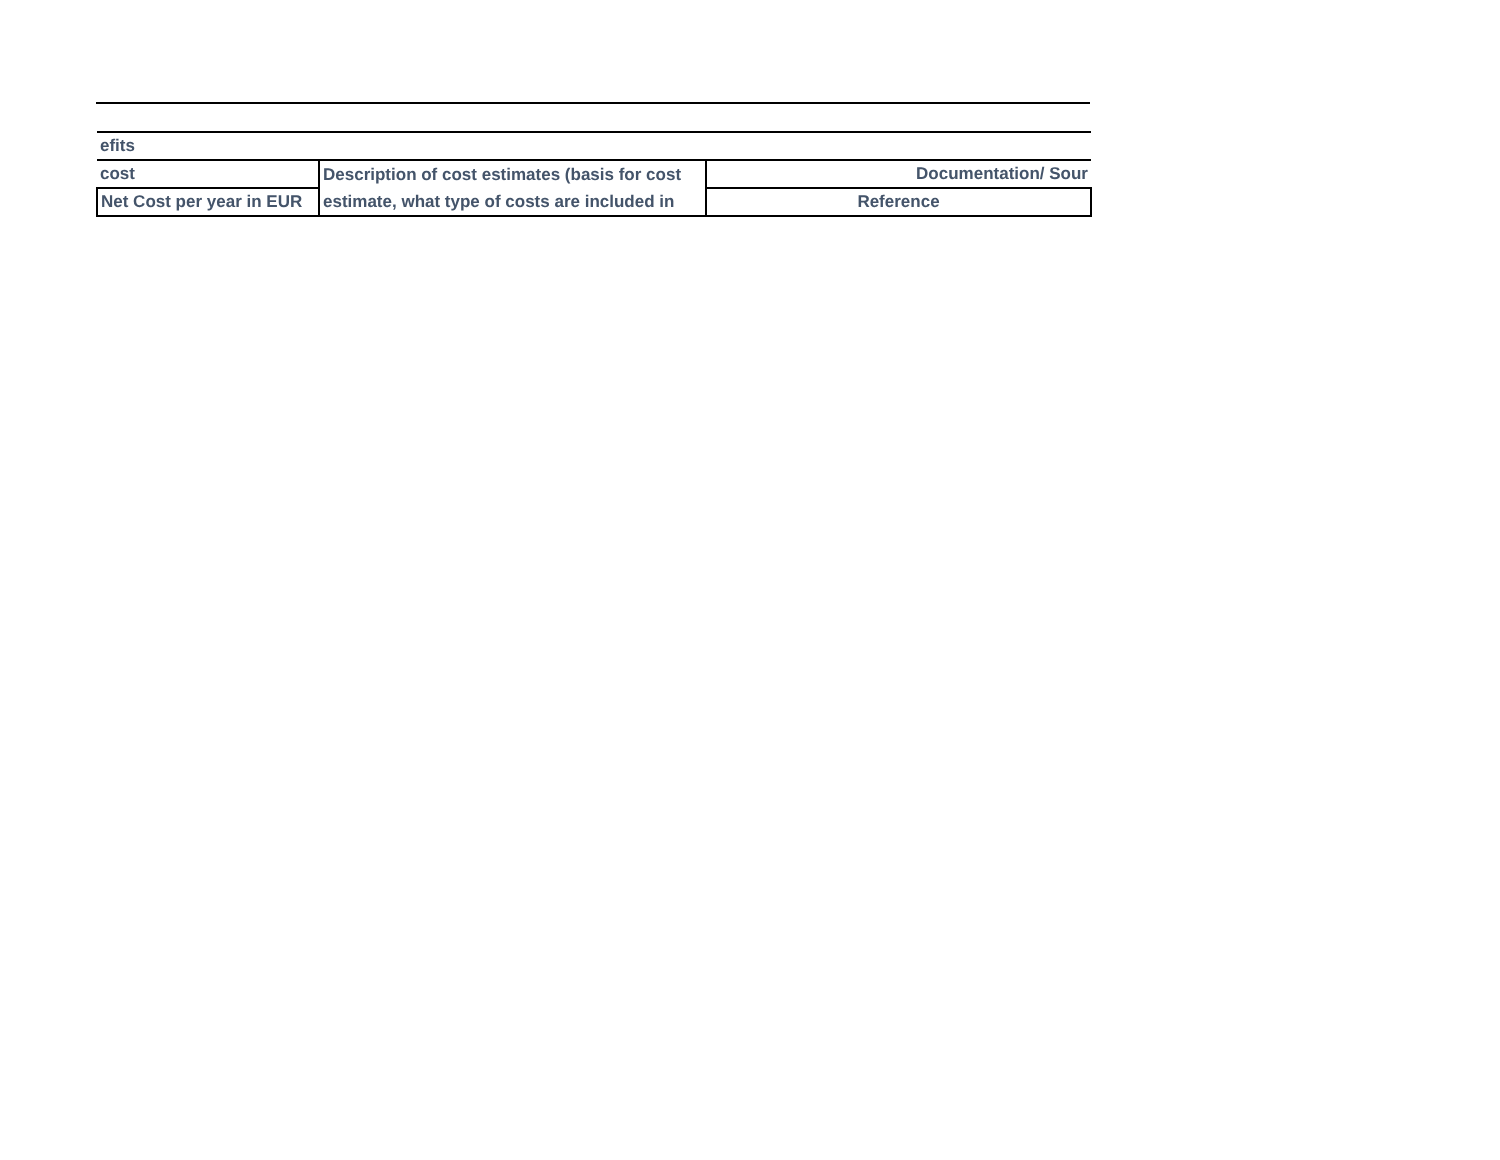| efits | | |
| cost | Description of cost estimates (basis for cost | Documentation/ Sour |
| Net Cost per year in EUR | estimate, what type of costs are included in | Reference |